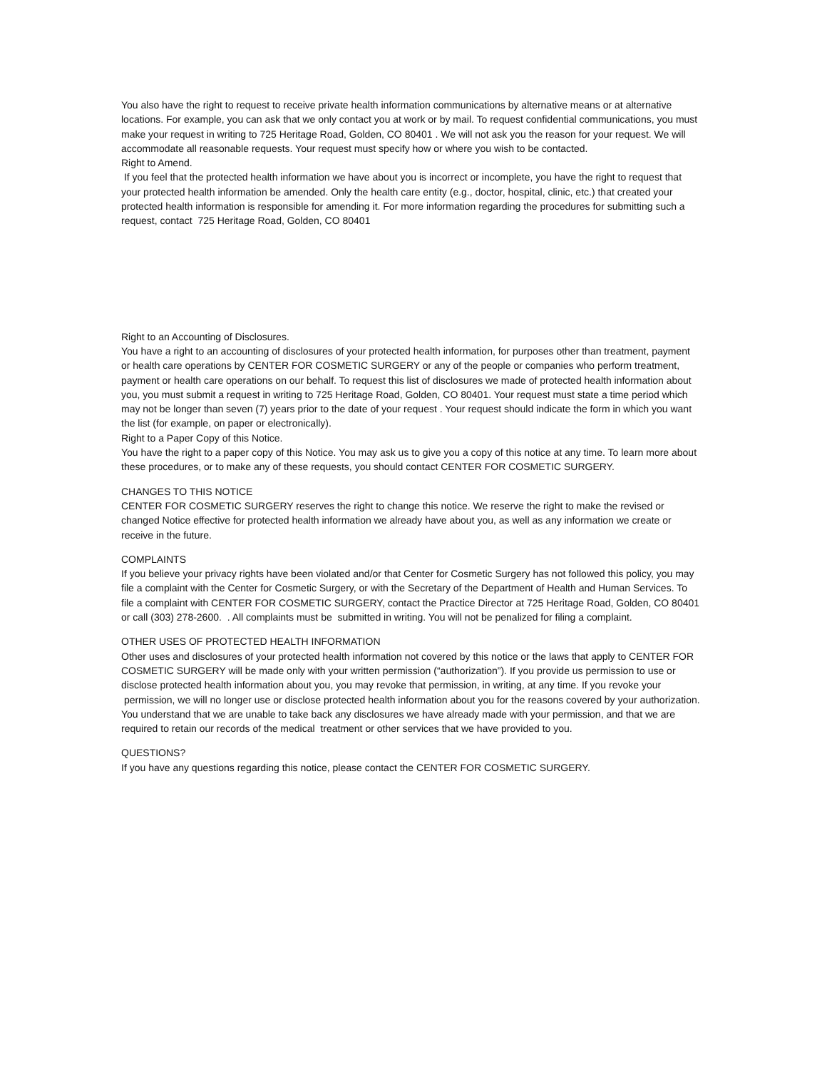You also have the right to request to receive private health information communications by alternative means or at alternative locations. For example, you can ask that we only contact you at work or by mail. To request confidential communications, you must make your request in writing to 725 Heritage Road, Golden, CO 80401 . We will not ask you the reason for your request. We will accommodate all reasonable requests. Your request must specify how or where you wish to be contacted.
Right to Amend.
If you feel that the protected health information we have about you is incorrect or incomplete, you have the right to request that your protected health information be amended. Only the health care entity (e.g., doctor, hospital, clinic, etc.) that created your protected health information is responsible for amending it. For more information regarding the procedures for submitting such a request, contact 725 Heritage Road, Golden, CO 80401
Right to an Accounting of Disclosures.
You have a right to an accounting of disclosures of your protected health information, for purposes other than treatment, payment or health care operations by CENTER FOR COSMETIC SURGERY or any of the people or companies who perform treatment, payment or health care operations on our behalf. To request this list of disclosures we made of protected health information about you, you must submit a request in writing to 725 Heritage Road, Golden, CO 80401. Your request must state a time period which may not be longer than seven (7) years prior to the date of your request . Your request should indicate the form in which you want the list (for example, on paper or electronically).
Right to a Paper Copy of this Notice.
You have the right to a paper copy of this Notice. You may ask us to give you a copy of this notice at any time. To learn more about these procedures, or to make any of these requests, you should contact CENTER FOR COSMETIC SURGERY.
CHANGES TO THIS NOTICE
CENTER FOR COSMETIC SURGERY reserves the right to change this notice. We reserve the right to make the revised or changed Notice effective for protected health information we already have about you, as well as any information we create or receive in the future.
COMPLAINTS
If you believe your privacy rights have been violated and/or that Center for Cosmetic Surgery has not followed this policy, you may file a complaint with the Center for Cosmetic Surgery, or with the Secretary of the Department of Health and Human Services. To file a complaint with CENTER FOR COSMETIC SURGERY, contact the Practice Director at 725 Heritage Road, Golden, CO 80401 or call (303) 278-2600. . All complaints must be submitted in writing. You will not be penalized for filing a complaint.
OTHER USES OF PROTECTED HEALTH INFORMATION
Other uses and disclosures of your protected health information not covered by this notice or the laws that apply to CENTER FOR COSMETIC SURGERY will be made only with your written permission (“authorization”). If you provide us permission to use or disclose protected health information about you, you may revoke that permission, in writing, at any time. If you revoke your permission, we will no longer use or disclose protected health information about you for the reasons covered by your authorization. You understand that we are unable to take back any disclosures we have already made with your permission, and that we are required to retain our records of the medical treatment or other services that we have provided to you.
QUESTIONS?
If you have any questions regarding this notice, please contact the CENTER FOR COSMETIC SURGERY.